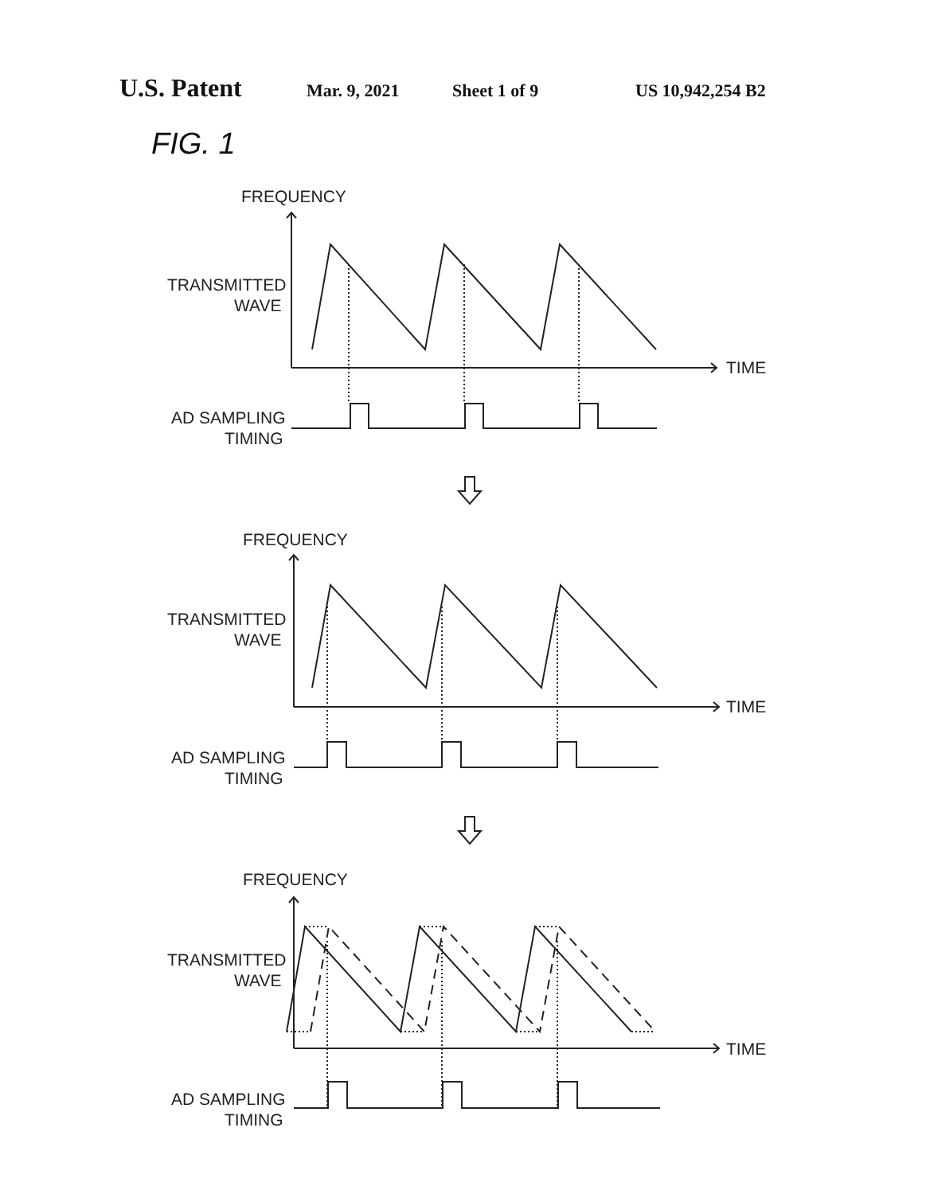U.S. Patent Mar. 9, 2021 Sheet 1 of 9 US 10,942,254 B2
FIG. 1
FREQUENCY
TRANSMITTED
WAVE
TIME
AD SAMPLING
TIMING
FREQUENCY
TRANSMITTED
WAVE
TIME
AD SAMPLING
TIMING
FREQUENCY
TRANSMITTED
WAVE
TIME
AD SAMPLING
TIMING